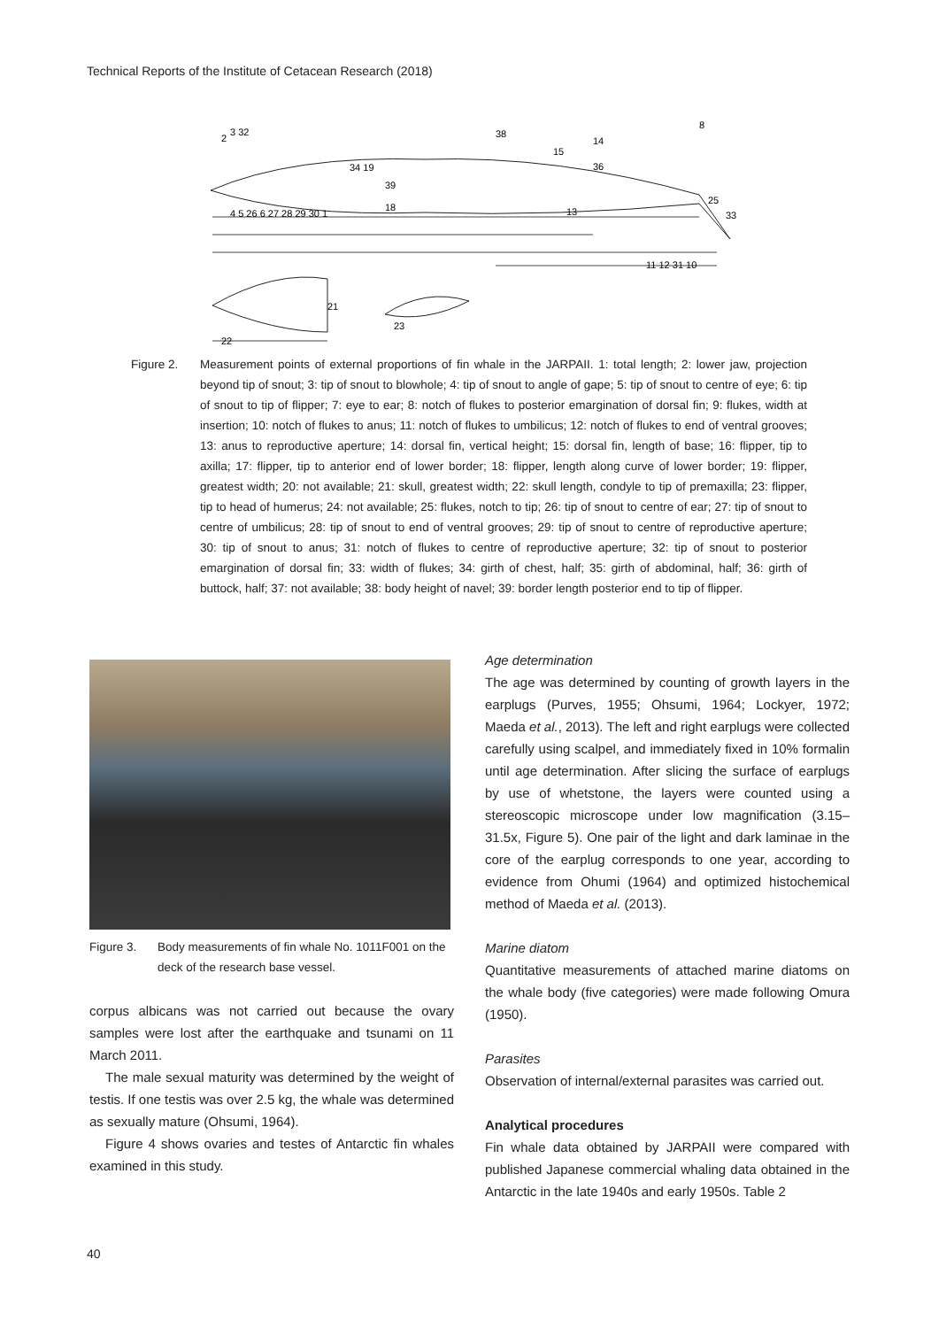Technical Reports of the Institute of Cetacean Research (2018)
3 32
2
38
15
14
8
34 19
36
4 5 26 6 27 28 29 30 1
11 12 31 10
33
25
21
22
23
39
18
13
Figure 2. Measurement points of external proportions of fin whale in the JARPAII. 1: total length; 2: lower jaw, projection beyond tip of snout; 3: tip of snout to blowhole; 4: tip of snout to angle of gape; 5: tip of snout to centre of eye; 6: tip of snout to tip of flipper; 7: eye to ear; 8: notch of flukes to posterior emargination of dorsal fin; 9: flukes, width at insertion; 10: notch of flukes to anus; 11: notch of flukes to umbilicus; 12: notch of flukes to end of ventral grooves; 13: anus to reproductive aperture; 14: dorsal fin, vertical height; 15: dorsal fin, length of base; 16: flipper, tip to axilla; 17: flipper, tip to anterior end of lower border; 18: flipper, length along curve of lower border; 19: flipper, greatest width; 20: not available; 21: skull, greatest width; 22: skull length, condyle to tip of premaxilla; 23: flipper, tip to head of humerus; 24: not available; 25: flukes, notch to tip; 26: tip of snout to centre of ear; 27: tip of snout to centre of umbilicus; 28: tip of snout to end of ventral grooves; 29: tip of snout to centre of reproductive aperture; 30: tip of snout to anus; 31: notch of flukes to centre of reproductive aperture; 32: tip of snout to posterior emargination of dorsal fin; 33: width of flukes; 34: girth of chest, half; 35: girth of abdominal, half; 36: girth of buttock, half; 37: not available; 38: body height of navel; 39: border length posterior end to tip of flipper.
Figure 3. Body measurements of fin whale No. 1011F001 on the deck of the research base vessel.
corpus albicans was not carried out because the ovary samples were lost after the earthquake and tsunami on 11 March 2011.
The male sexual maturity was determined by the weight of testis. If one testis was over 2.5 kg, the whale was determined as sexually mature (Ohsumi, 1964).
Figure 4 shows ovaries and testes of Antarctic fin whales examined in this study.
Age determination
The age was determined by counting of growth layers in the earplugs (Purves, 1955; Ohsumi, 1964; Lockyer, 1972; Maeda et al., 2013). The left and right earplugs were collected carefully using scalpel, and immediately fixed in 10% formalin until age determination. After slicing the surface of earplugs by use of whetstone, the layers were counted using a stereoscopic microscope under low magnification (3.15–31.5x, Figure 5). One pair of the light and dark laminae in the core of the earplug corresponds to one year, according to evidence from Ohumi (1964) and optimized histochemical method of Maeda et al. (2013).
Marine diatom
Quantitative measurements of attached marine diatoms on the whale body (five categories) were made following Omura (1950).
Parasites
Observation of internal/external parasites was carried out.
Analytical procedures
Fin whale data obtained by JARPAII were compared with published Japanese commercial whaling data obtained in the Antarctic in the late 1940s and early 1950s. Table 2
40